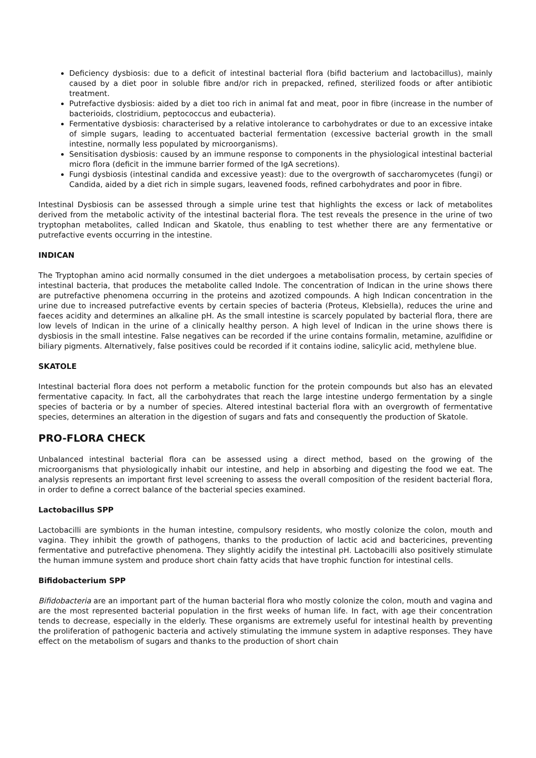Deficiency dysbiosis: due to a deficit of intestinal bacterial flora (bifid bacterium and lactobacillus), mainly caused by a diet poor in soluble fibre and/or rich in prepacked, refined, sterilized foods or after antibiotic treatment.
Putrefactive dysbiosis: aided by a diet too rich in animal fat and meat, poor in fibre (increase in the number of bacterioids, clostridium, peptococcus and eubacteria).
Fermentative dysbiosis: characterised by a relative intolerance to carbohydrates or due to an excessive intake of simple sugars, leading to accentuated bacterial fermentation (excessive bacterial growth in the small intestine, normally less populated by microorganisms).
Sensitisation dysbiosis: caused by an immune response to components in the physiological intestinal bacterial micro flora (deficit in the immune barrier formed of the IgA secretions).
Fungi dysbiosis (intestinal candida and excessive yeast): due to the overgrowth of saccharomycetes (fungi) or Candida, aided by a diet rich in simple sugars, leavened foods, refined carbohydrates and poor in fibre.
Intestinal Dysbiosis can be assessed through a simple urine test that highlights the excess or lack of metabolites derived from the metabolic activity of the intestinal bacterial flora. The test reveals the presence in the urine of two tryptophan metabolites, called Indican and Skatole, thus enabling to test whether there are any fermentative or putrefactive events occurring in the intestine.
INDICAN
The Tryptophan amino acid normally consumed in the diet undergoes a metabolisation process, by certain species of intestinal bacteria, that produces the metabolite called Indole. The concentration of Indican in the urine shows there are putrefactive phenomena occurring in the proteins and azotized compounds. A high Indican concentration in the urine due to increased putrefactive events by certain species of bacteria (Proteus, Klebsiella), reduces the urine and faeces acidity and determines an alkaline pH. As the small intestine is scarcely populated by bacterial flora, there are low levels of Indican in the urine of a clinically healthy person. A high level of Indican in the urine shows there is dysbiosis in the small intestine. False negatives can be recorded if the urine contains formalin, metamine, azulfidine or biliary pigments. Alternatively, false positives could be recorded if it contains iodine, salicylic acid, methylene blue.
SKATOLE
Intestinal bacterial flora does not perform a metabolic function for the protein compounds but also has an elevated fermentative capacity. In fact, all the carbohydrates that reach the large intestine undergo fermentation by a single species of bacteria or by a number of species. Altered intestinal bacterial flora with an overgrowth of fermentative species, determines an alteration in the digestion of sugars and fats and consequently the production of Skatole.
PRO-FLORA CHECK
Unbalanced intestinal bacterial flora can be assessed using a direct method, based on the growing of the microorganisms that physiologically inhabit our intestine, and help in absorbing and digesting the food we eat. The analysis represents an important first level screening to assess the overall composition of the resident bacterial flora, in order to define a correct balance of the bacterial species examined.
Lactobacillus SPP
Lactobacilli are symbionts in the human intestine, compulsory residents, who mostly colonize the colon, mouth and vagina. They inhibit the growth of pathogens, thanks to the production of lactic acid and bactericines, preventing fermentative and putrefactive phenomena. They slightly acidify the intestinal pH. Lactobacilli also positively stimulate the human immune system and produce short chain fatty acids that have trophic function for intestinal cells.
Bifidobacterium SPP
Bifidobacteria are an important part of the human bacterial flora who mostly colonize the colon, mouth and vagina and are the most represented bacterial population in the first weeks of human life. In fact, with age their concentration tends to decrease, especially in the elderly. These organisms are extremely useful for intestinal health by preventing the proliferation of pathogenic bacteria and actively stimulating the immune system in adaptive responses. They have effect on the metabolism of sugars and thanks to the production of short chain